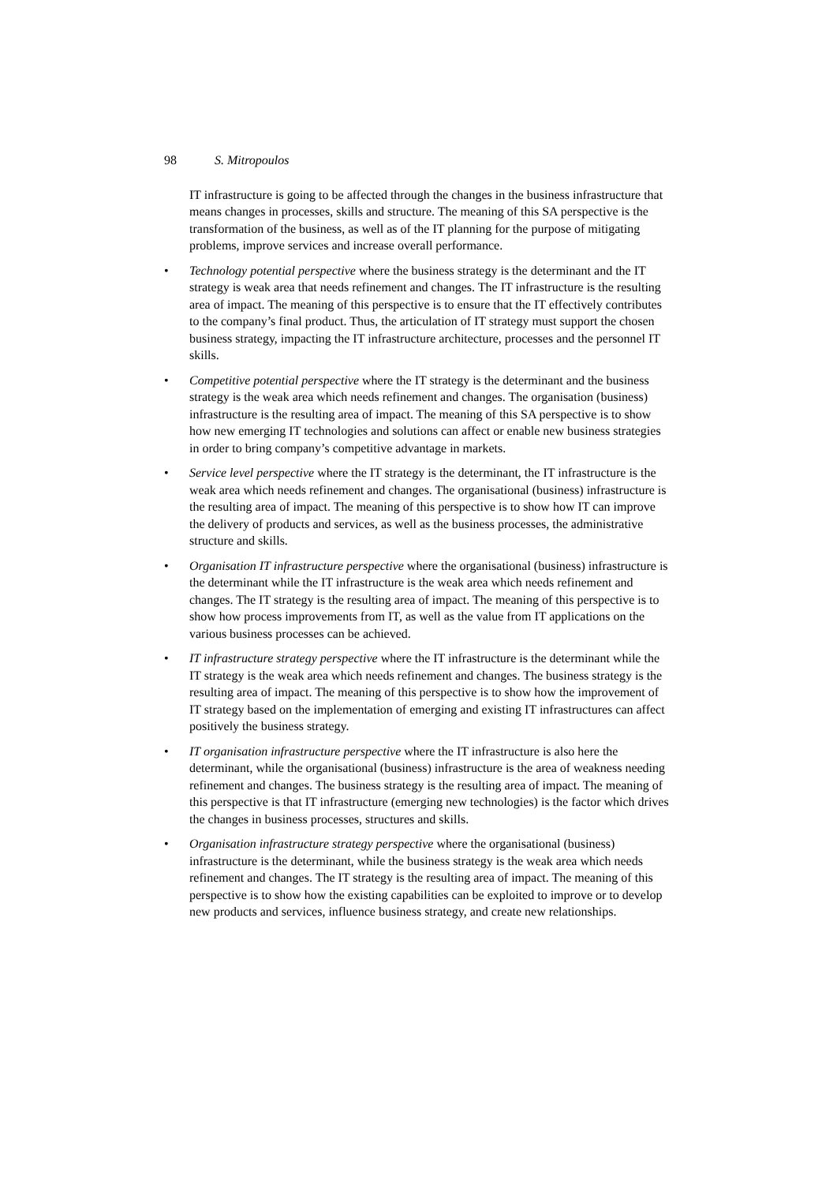98 S. Mitropoulos
IT infrastructure is going to be affected through the changes in the business infrastructure that means changes in processes, skills and structure. The meaning of this SA perspective is the transformation of the business, as well as of the IT planning for the purpose of mitigating problems, improve services and increase overall performance.
• Technology potential perspective where the business strategy is the determinant and the IT strategy is weak area that needs refinement and changes. The IT infrastructure is the resulting area of impact. The meaning of this perspective is to ensure that the IT effectively contributes to the company’s final product. Thus, the articulation of IT strategy must support the chosen business strategy, impacting the IT infrastructure architecture, processes and the personnel IT skills.
• Competitive potential perspective where the IT strategy is the determinant and the business strategy is the weak area which needs refinement and changes. The organisation (business) infrastructure is the resulting area of impact. The meaning of this SA perspective is to show how new emerging IT technologies and solutions can affect or enable new business strategies in order to bring company’s competitive advantage in markets.
• Service level perspective where the IT strategy is the determinant, the IT infrastructure is the weak area which needs refinement and changes. The organisational (business) infrastructure is the resulting area of impact. The meaning of this perspective is to show how IT can improve the delivery of products and services, as well as the business processes, the administrative structure and skills.
• Organisation IT infrastructure perspective where the organisational (business) infrastructure is the determinant while the IT infrastructure is the weak area which needs refinement and changes. The IT strategy is the resulting area of impact. The meaning of this perspective is to show how process improvements from IT, as well as the value from IT applications on the various business processes can be achieved.
• IT infrastructure strategy perspective where the IT infrastructure is the determinant while the IT strategy is the weak area which needs refinement and changes. The business strategy is the resulting area of impact. The meaning of this perspective is to show how the improvement of IT strategy based on the implementation of emerging and existing IT infrastructures can affect positively the business strategy.
• IT organisation infrastructure perspective where the IT infrastructure is also here the determinant, while the organisational (business) infrastructure is the area of weakness needing refinement and changes. The business strategy is the resulting area of impact. The meaning of this perspective is that IT infrastructure (emerging new technologies) is the factor which drives the changes in business processes, structures and skills.
• Organisation infrastructure strategy perspective where the organisational (business) infrastructure is the determinant, while the business strategy is the weak area which needs refinement and changes. The IT strategy is the resulting area of impact. The meaning of this perspective is to show how the existing capabilities can be exploited to improve or to develop new products and services, influence business strategy, and create new relationships.